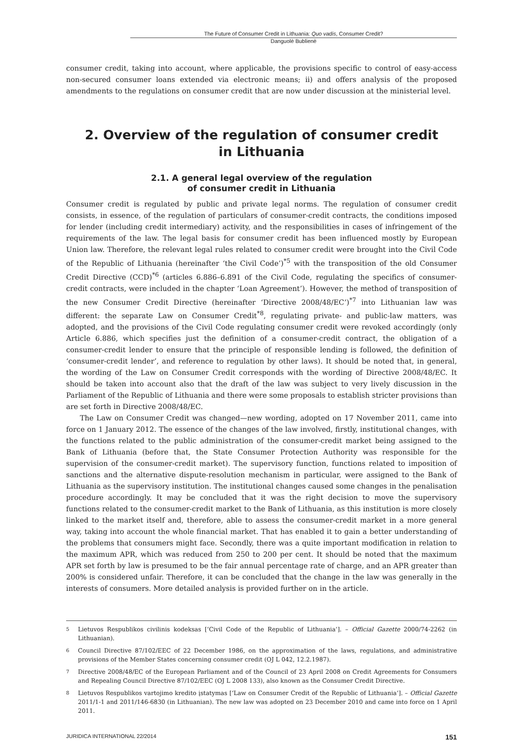The Future of Consumer Credit in Lithuania: Quo vadis, Consumer Credit?
Danguolė Bublienė
consumer credit, taking into account, where applicable, the provisions specific to control of easy-access non-secured consumer loans extended via electronic means; ii) and offers analysis of the proposed amendments to the regulations on consumer credit that are now under discussion at the ministerial level.
2. Overview of the regulation of consumer credit
in Lithuania
2.1. A general legal overview of the regulation
of consumer credit in Lithuania
Consumer credit is regulated by public and private legal norms. The regulation of consumer credit consists, in essence, of the regulation of particulars of consumer-credit contracts, the conditions imposed for lender (including credit intermediary) activity, and the responsibilities in cases of infringement of the requirements of the law. The legal basis for consumer credit has been influenced mostly by European Union law. Therefore, the relevant legal rules related to consumer credit were brought into the Civil Code of the Republic of Lithuania (hereinafter ‘the Civil Code’)<sup>*5</sup> with the transposition of the old Consumer Credit Directive (CCD)<sup>*6</sup> (articles 6.886–6.891 of the Civil Code, regulating the specifics of consumer-credit contracts, were included in the chapter ‘Loan Agreement’). However, the method of transposition of the new Consumer Credit Directive (hereinafter ‘Directive 2008/48/EC’)<sup>*7</sup> into Lithuanian law was different: the separate Law on Consumer Credit<sup>*8</sup>, regulating private- and public-law matters, was adopted, and the provisions of the Civil Code regulating consumer credit were revoked accordingly (only Article 6.886, which specifies just the definition of a consumer-credit contract, the obligation of a consumer-credit lender to ensure that the principle of responsible lending is followed, the definition of ‘consumer-credit lender’, and reference to regulation by other laws). It should be noted that, in general, the wording of the Law on Consumer Credit corresponds with the wording of Directive 2008/48/EC. It should be taken into account also that the draft of the law was subject to very lively discussion in the Parliament of the Republic of Lithuania and there were some proposals to establish stricter provisions than are set forth in Directive 2008/48/EC.
The Law on Consumer Credit was changed—new wording, adopted on 17 November 2011, came into force on 1 January 2012. The essence of the changes of the law involved, firstly, institutional changes, with the functions related to the public administration of the consumer-credit market being assigned to the Bank of Lithuania (before that, the State Consumer Protection Authority was responsible for the supervision of the consumer-credit market). The supervisory function, functions related to imposition of sanctions and the alternative dispute-resolution mechanism in particular, were assigned to the Bank of Lithuania as the supervisory institution. The institutional changes caused some changes in the penalisation procedure accordingly. It may be concluded that it was the right decision to move the supervisory functions related to the consumer-credit market to the Bank of Lithuania, as this institution is more closely linked to the market itself and, therefore, able to assess the consumer-credit market in a more general way, taking into account the whole financial market. That has enabled it to gain a better understanding of the problems that consumers might face. Secondly, there was a quite important modification in relation to the maximum APR, which was reduced from 250 to 200 per cent. It should be noted that the maximum APR set forth by law is presumed to be the fair annual percentage rate of charge, and an APR greater than 200% is considered unfair. Therefore, it can be concluded that the change in the law was generally in the interests of consumers. More detailed analysis is provided further on in the article.
5 Lietuvos Respublikos civilinis kodeksas [‘Civil Code of the Republic of Lithuania’]. – Official Gazette 2000/74-2262 (in Lithuanian).
6 Council Directive 87/102/EEC of 22 December 1986, on the approximation of the laws, regulations, and administrative provisions of the Member States concerning consumer credit (OJ L 042, 12.2.1987).
7 Directive 2008/48/EC of the European Parliament and of the Council of 23 April 2008 on Credit Agreements for Consumers and Repealing Council Directive 87/102/EEC (OJ L 2008 133), also known as the Consumer Credit Directive.
8 Lietuvos Respublikos vartojimo kredito įstatymas [‘Law on Consumer Credit of the Republic of Lithuania’]. – Official Gazette 2011/1-1 and 2011/146-6830 (in Lithuanian). The new law was adopted on 23 December 2010 and came into force on 1 April 2011.
JURIDICA INTERNATIONAL 22/2014 151